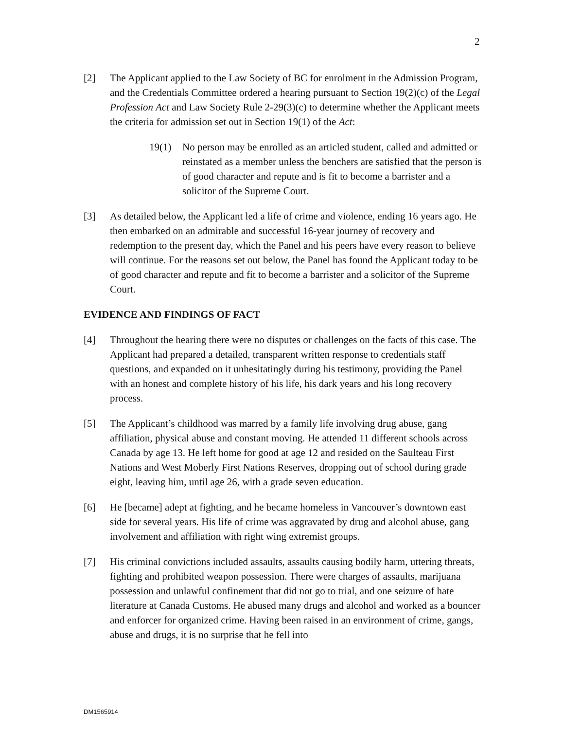2
[2] The Applicant applied to the Law Society of BC for enrolment in the Admission Program, and the Credentials Committee ordered a hearing pursuant to Section 19(2)(c) of the Legal Profession Act and Law Society Rule 2-29(3)(c) to determine whether the Applicant meets the criteria for admission set out in Section 19(1) of the Act:
19(1) No person may be enrolled as an articled student, called and admitted or reinstated as a member unless the benchers are satisfied that the person is of good character and repute and is fit to become a barrister and a solicitor of the Supreme Court.
[3] As detailed below, the Applicant led a life of crime and violence, ending 16 years ago. He then embarked on an admirable and successful 16-year journey of recovery and redemption to the present day, which the Panel and his peers have every reason to believe will continue. For the reasons set out below, the Panel has found the Applicant today to be of good character and repute and fit to become a barrister and a solicitor of the Supreme Court.
EVIDENCE AND FINDINGS OF FACT
[4] Throughout the hearing there were no disputes or challenges on the facts of this case. The Applicant had prepared a detailed, transparent written response to credentials staff questions, and expanded on it unhesitatingly during his testimony, providing the Panel with an honest and complete history of his life, his dark years and his long recovery process.
[5] The Applicant’s childhood was marred by a family life involving drug abuse, gang affiliation, physical abuse and constant moving. He attended 11 different schools across Canada by age 13. He left home for good at age 12 and resided on the Saulteau First Nations and West Moberly First Nations Reserves, dropping out of school during grade eight, leaving him, until age 26, with a grade seven education.
[6] He [became] adept at fighting, and he became homeless in Vancouver’s downtown east side for several years. His life of crime was aggravated by drug and alcohol abuse, gang involvement and affiliation with right wing extremist groups.
[7] His criminal convictions included assaults, assaults causing bodily harm, uttering threats, fighting and prohibited weapon possession. There were charges of assaults, marijuana possession and unlawful confinement that did not go to trial, and one seizure of hate literature at Canada Customs. He abused many drugs and alcohol and worked as a bouncer and enforcer for organized crime. Having been raised in an environment of crime, gangs, abuse and drugs, it is no surprise that he fell into
DM1565914